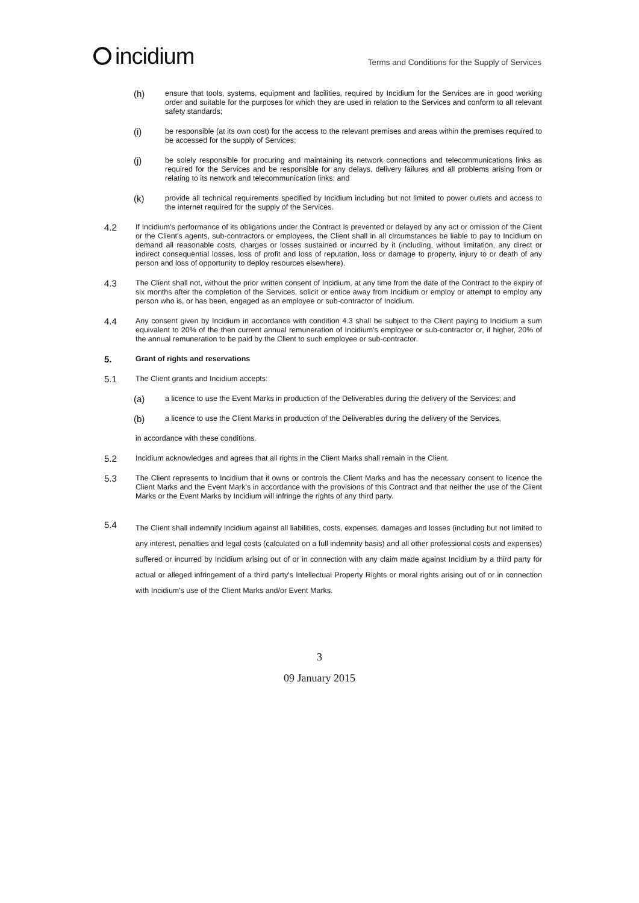incidium
Terms and Conditions for the Supply of Services
(h)
ensure that tools, systems, equipment and facilities, required by Incidium for the Services are in good working order and suitable for the purposes for which they are used in relation to the Services and conform to all relevant safety standards;
(i)
be responsible (at its own cost) for the access to the relevant premises and areas within the premises required to be accessed for the supply of Services;
(j)
be solely responsible for procuring and maintaining its network connections and telecommunications links as required for the Services and be responsible for any delays, delivery failures and all problems arising from or relating to its network and telecommunication links; and
(k)
provide all technical requirements specified by Incidium including but not limited to power outlets and access to the internet required for the supply of the Services.
4.2
If Incidium's performance of its obligations under the Contract is prevented or delayed by any act or omission of the Client or the Client's agents, sub-contractors or employees, the Client shall in all circumstances be liable to pay to Incidium on demand all reasonable costs, charges or losses sustained or incurred by it (including, without limitation, any direct or indirect consequential losses, loss of profit and loss of reputation, loss or damage to property, injury to or death of any person and loss of opportunity to deploy resources elsewhere).
4.3
The Client shall not, without the prior written consent of Incidium, at any time from the date of the Contract to the expiry of six months after the completion of the Services, solicit or entice away from Incidium or employ or attempt to employ any person who is, or has been, engaged as an employee or sub-contractor of Incidium.
4.4
Any consent given by Incidium in accordance with condition 4.3 shall be subject to the Client paying to Incidium a sum equivalent to 20% of the then current annual remuneration of Incidium's employee or sub-contractor or, if higher, 20% of the annual remuneration to be paid by the Client to such employee or sub-contractor.
5.
Grant of rights and reservations
5.1
The Client grants and Incidium accepts:
(a)
a licence to use the Event Marks in production of the Deliverables during the delivery of the Services; and
(b)
a licence to use the Client Marks in production of the Deliverables during the delivery of the Services,
in accordance with these conditions.
5.2
Incidium acknowledges and agrees that all rights in the Client Marks shall remain in the Client.
5.3
The Client represents to Incidium that it owns or controls the Client Marks and has the necessary consent to licence the Client Marks and the Event Mark's in accordance with the provisions of this Contract and that neither the use of the Client Marks or the Event Marks by Incidium will infringe the rights of any third party.
5.4
The Client shall indemnify Incidium against all liabilities, costs, expenses, damages and losses (including but not limited to any interest, penalties and legal costs (calculated on a full indemnity basis) and all other professional costs and expenses) suffered or incurred by Incidium arising out of or in connection with any claim made against Incidium by a third party for actual or alleged infringement of a third party's Intellectual Property Rights or moral rights arising out of or in connection with Incidium's use of the Client Marks and/or Event Marks.
3
09 January 2015